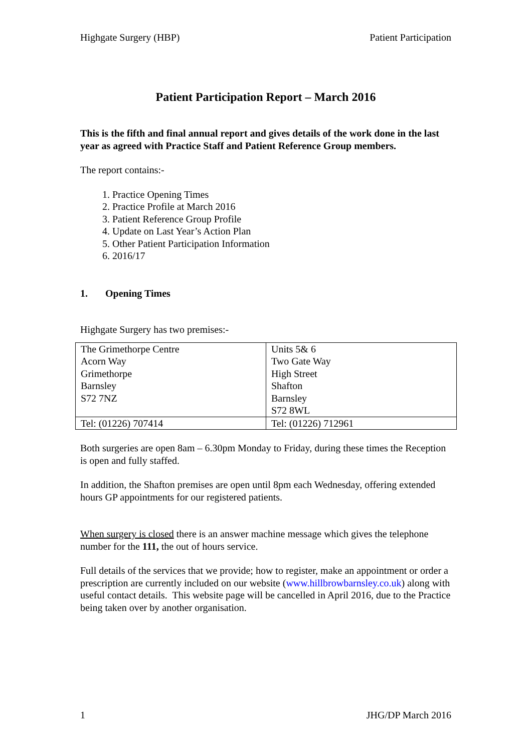Highgate Surgery (HBP) Patient Participation
Patient Participation Report – March 2016
This is the fifth and final annual report and gives details of the work done in the last year as agreed with Practice Staff and Patient Reference Group members.
The report contains:-
1. Practice Opening Times
2. Practice Profile at March 2016
3. Patient Reference Group Profile
4. Update on Last Year’s Action Plan
5. Other Patient Participation Information
6. 2016/17
1. Opening Times
Highgate Surgery has two premises:-
| The Grimethorpe Centre Acorn Way Grimethorpe Barnsley S72 7NZ | Units 5& 6 Two Gate Way High Street Shafton Barnsley S72 8WL |
| Tel: (01226) 707414 | Tel: (01226) 712961 |
Both surgeries are open 8am – 6.30pm Monday to Friday, during these times the Reception is open and fully staffed.
In addition, the Shafton premises are open until 8pm each Wednesday, offering extended hours GP appointments for our registered patients.
When surgery is closed there is an answer machine message which gives the telephone number for the 111, the out of hours service.
Full details of the services that we provide; how to register, make an appointment or order a prescription are currently included on our website (www.hillbrowbarnsley.co.uk) along with useful contact details. This website page will be cancelled in April 2016, due to the Practice being taken over by another organisation.
1 JHG/DP March 2016